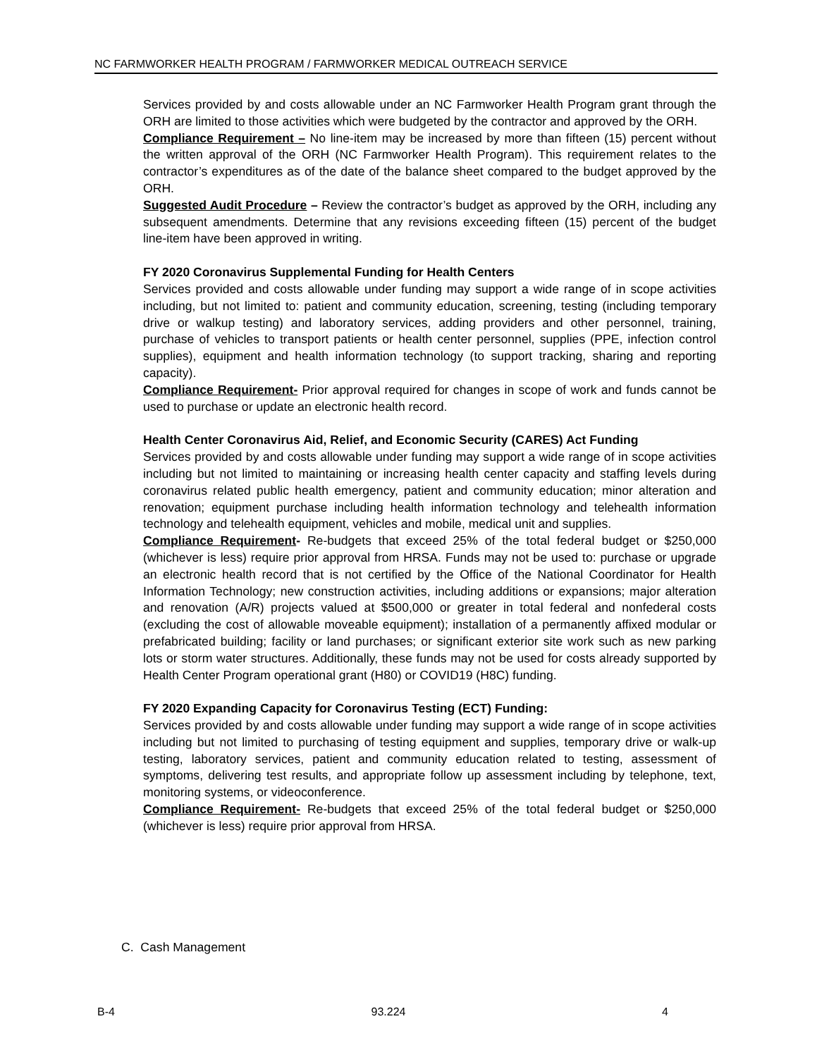NC FARMWORKER HEALTH PROGRAM / FARMWORKER MEDICAL OUTREACH SERVICE
Services provided by and costs allowable under an NC Farmworker Health Program grant through the ORH are limited to those activities which were budgeted by the contractor and approved by the ORH.
Compliance Requirement – No line-item may be increased by more than fifteen (15) percent without the written approval of the ORH (NC Farmworker Health Program). This requirement relates to the contractor’s expenditures as of the date of the balance sheet compared to the budget approved by the ORH.
Suggested Audit Procedure – Review the contractor’s budget as approved by the ORH, including any subsequent amendments. Determine that any revisions exceeding fifteen (15) percent of the budget line-item have been approved in writing.
FY 2020 Coronavirus Supplemental Funding for Health Centers
Services provided and costs allowable under funding may support a wide range of in scope activities including, but not limited to: patient and community education, screening, testing (including temporary drive or walkup testing) and laboratory services, adding providers and other personnel, training, purchase of vehicles to transport patients or health center personnel, supplies (PPE, infection control supplies), equipment and health information technology (to support tracking, sharing and reporting capacity).
Compliance Requirement- Prior approval required for changes in scope of work and funds cannot be used to purchase or update an electronic health record.
Health Center Coronavirus Aid, Relief, and Economic Security (CARES) Act Funding
Services provided by and costs allowable under funding may support a wide range of in scope activities including but not limited to maintaining or increasing health center capacity and staffing levels during coronavirus related public health emergency, patient and community education; minor alteration and renovation; equipment purchase including health information technology and telehealth information technology and telehealth equipment, vehicles and mobile, medical unit and supplies.
Compliance Requirement- Re-budgets that exceed 25% of the total federal budget or $250,000 (whichever is less) require prior approval from HRSA. Funds may not be used to: purchase or upgrade an electronic health record that is not certified by the Office of the National Coordinator for Health Information Technology; new construction activities, including additions or expansions; major alteration and renovation (A/R) projects valued at $500,000 or greater in total federal and nonfederal costs (excluding the cost of allowable moveable equipment); installation of a permanently affixed modular or prefabricated building; facility or land purchases; or significant exterior site work such as new parking lots or storm water structures. Additionally, these funds may not be used for costs already supported by Health Center Program operational grant (H80) or COVID19 (H8C) funding.
FY 2020 Expanding Capacity for Coronavirus Testing (ECT) Funding:
Services provided by and costs allowable under funding may support a wide range of in scope activities including but not limited to purchasing of testing equipment and supplies, temporary drive or walk-up testing, laboratory services, patient and community education related to testing, assessment of symptoms, delivering test results, and appropriate follow up assessment including by telephone, text, monitoring systems, or videoconference.
Compliance Requirement- Re-budgets that exceed 25% of the total federal budget or $250,000 (whichever is less) require prior approval from HRSA.
C. Cash Management
B-4 93.224 4